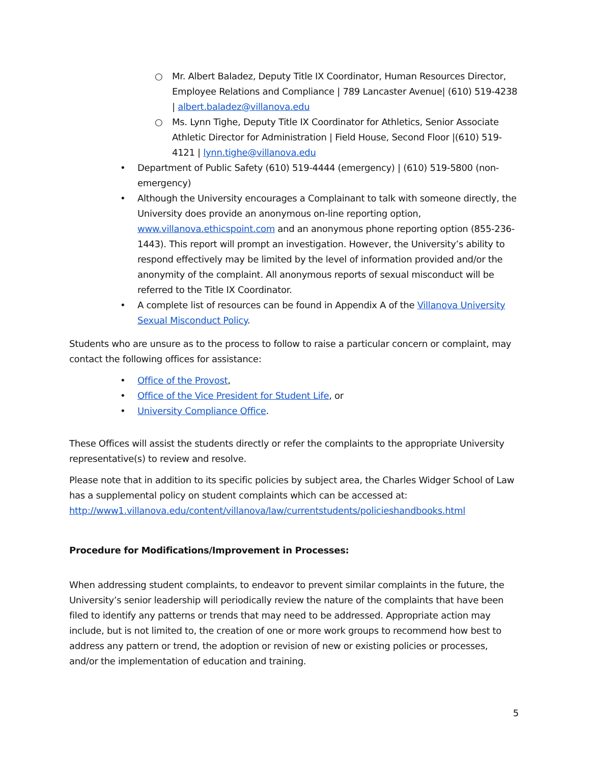○ Mr. Albert Baladez, Deputy Title IX Coordinator, Human Resources Director, Employee Relations and Compliance | 789 Lancaster Avenue| (610) 519-4238 | albert.baladez@villanova.edu
○ Ms. Lynn Tighe, Deputy Title IX Coordinator for Athletics, Senior Associate Athletic Director for Administration | Field House, Second Floor |(610) 519-4121 | lynn.tighe@villanova.edu
• Department of Public Safety (610) 519-4444 (emergency) | (610) 519-5800 (non-emergency)
• Although the University encourages a Complainant to talk with someone directly, the University does provide an anonymous on-line reporting option, www.villanova.ethicspoint.com and an anonymous phone reporting option (855-236-1443). This report will prompt an investigation. However, the University’s ability to respond effectively may be limited by the level of information provided and/or the anonymity of the complaint. All anonymous reports of sexual misconduct will be referred to the Title IX Coordinator.
• A complete list of resources can be found in Appendix A of the Villanova University Sexual Misconduct Policy.
Students who are unsure as to the process to follow to raise a particular concern or complaint, may contact the following offices for assistance:
• Office of the Provost,
• Office of the Vice President for Student Life, or
• University Compliance Office.
These Offices will assist the students directly or refer the complaints to the appropriate University representative(s) to review and resolve.
Please note that in addition to its specific policies by subject area, the Charles Widger School of Law has a supplemental policy on student complaints which can be accessed at: http://www1.villanova.edu/content/villanova/law/currentstudents/policieshandbooks.html
Procedure for Modifications/Improvement in Processes:
When addressing student complaints, to endeavor to prevent similar complaints in the future, the University’s senior leadership will periodically review the nature of the complaints that have been filed to identify any patterns or trends that may need to be addressed. Appropriate action may include, but is not limited to, the creation of one or more work groups to recommend how best to address any pattern or trend, the adoption or revision of new or existing policies or processes, and/or the implementation of education and training.
5